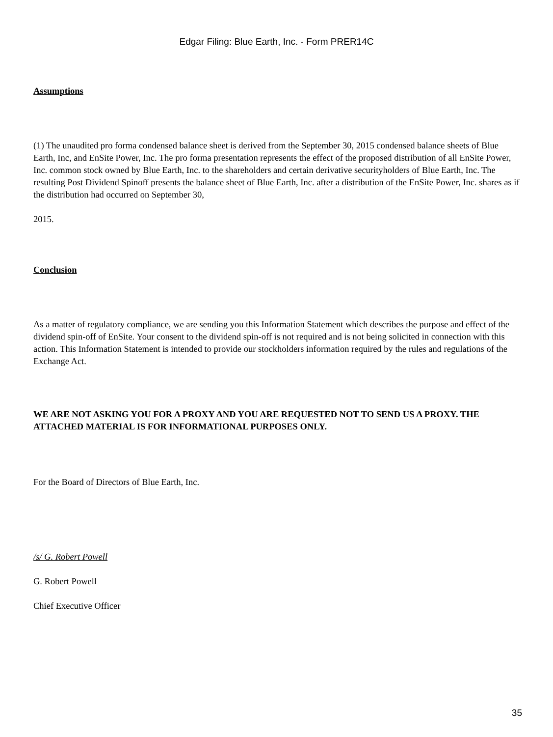Edgar Filing: Blue Earth, Inc. - Form PRER14C
Assumptions
(1) The unaudited pro forma condensed balance sheet is derived from the September 30, 2015 condensed balance sheets of Blue Earth, Inc, and EnSite Power, Inc. The pro forma presentation represents the effect of the proposed distribution of all EnSite Power, Inc. common stock owned by Blue Earth, Inc. to the shareholders and certain derivative securityholders of Blue Earth, Inc. The resulting Post Dividend Spinoff presents the balance sheet of Blue Earth, Inc. after a distribution of the EnSite Power, Inc. shares as if the distribution had occurred on September 30,
2015.
Conclusion
As a matter of regulatory compliance, we are sending you this Information Statement which describes the purpose and effect of the dividend spin-off of EnSite. Your consent to the dividend spin-off is not required and is not being solicited in connection with this action. This Information Statement is intended to provide our stockholders information required by the rules and regulations of the Exchange Act.
WE ARE NOT ASKING YOU FOR A PROXY AND YOU ARE REQUESTED NOT TO SEND US A PROXY. THE ATTACHED MATERIAL IS FOR INFORMATIONAL PURPOSES ONLY.
For the Board of Directors of Blue Earth, Inc.
/s/ G. Robert Powell
G. Robert Powell
Chief Executive Officer
35